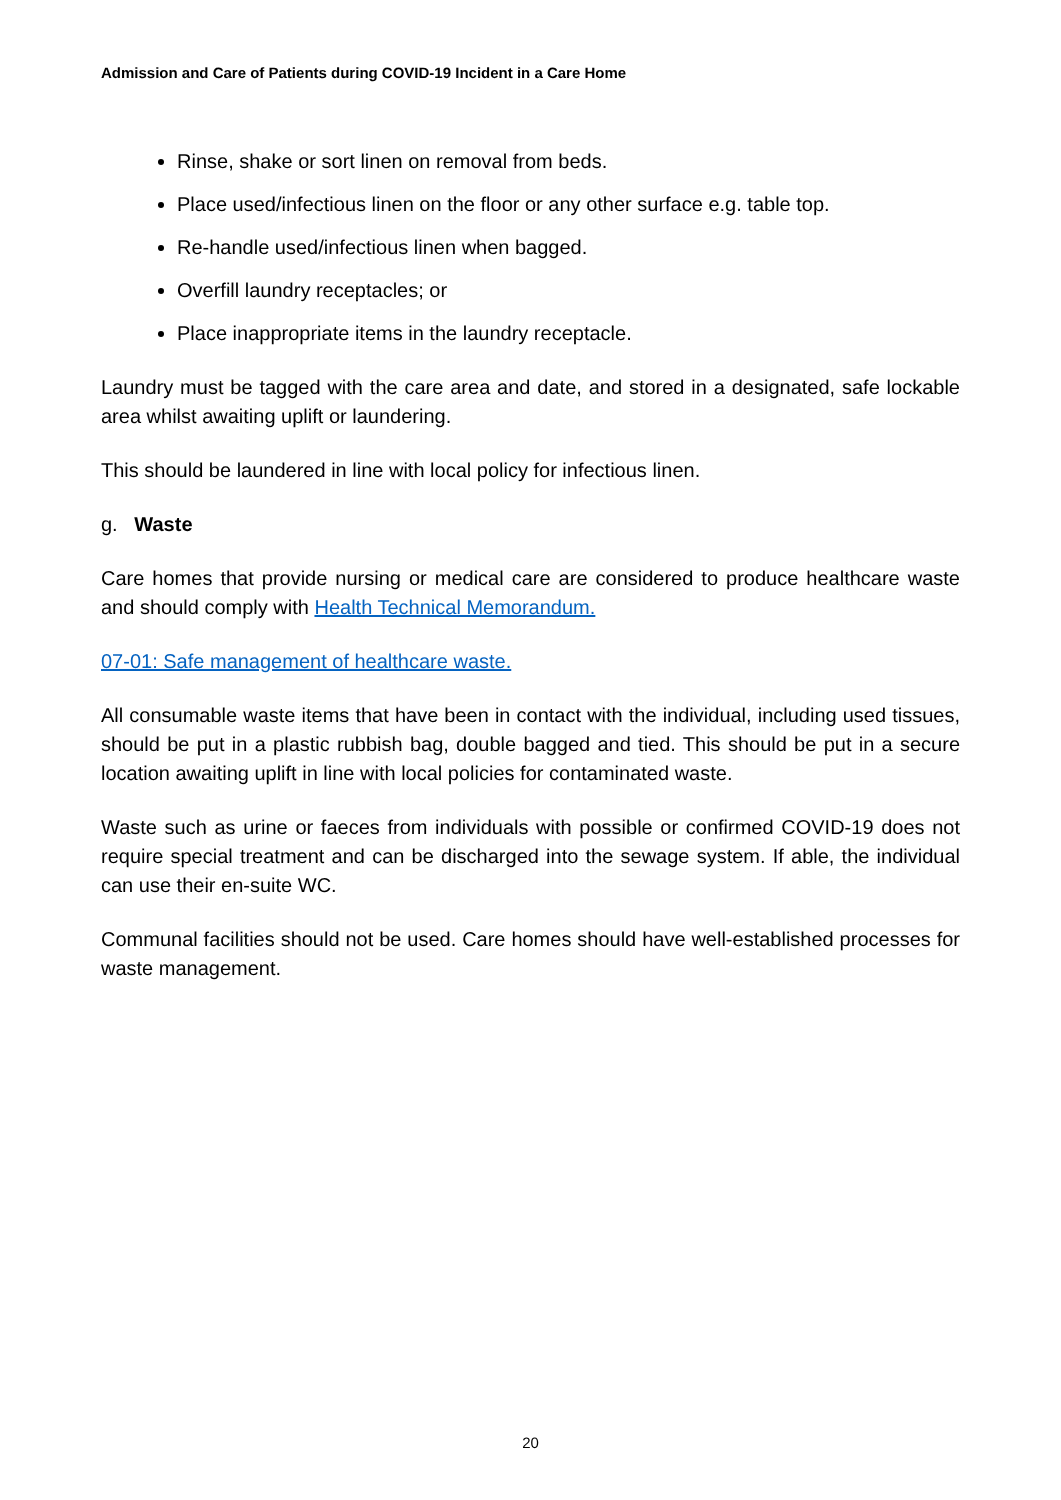Admission and Care of Patients during COVID-19 Incident in a Care Home
Rinse, shake or sort linen on removal from beds.
Place used/infectious linen on the floor or any other surface e.g. table top.
Re-handle used/infectious linen when bagged.
Overfill laundry receptacles; or
Place inappropriate items in the laundry receptacle.
Laundry must be tagged with the care area and date, and stored in a designated, safe lockable area whilst awaiting uplift or laundering.
This should be laundered in line with local policy for infectious linen.
g. Waste
Care homes that provide nursing or medical care are considered to produce healthcare waste and should comply with Health Technical Memorandum.
07-01: Safe management of healthcare waste.
All consumable waste items that have been in contact with the individual, including used tissues, should be put in a plastic rubbish bag, double bagged and tied. This should be put in a secure location awaiting uplift in line with local policies for contaminated waste.
Waste such as urine or faeces from individuals with possible or confirmed COVID-19 does not require special treatment and can be discharged into the sewage system. If able, the individual can use their en-suite WC.
Communal facilities should not be used. Care homes should have well-established processes for waste management.
20